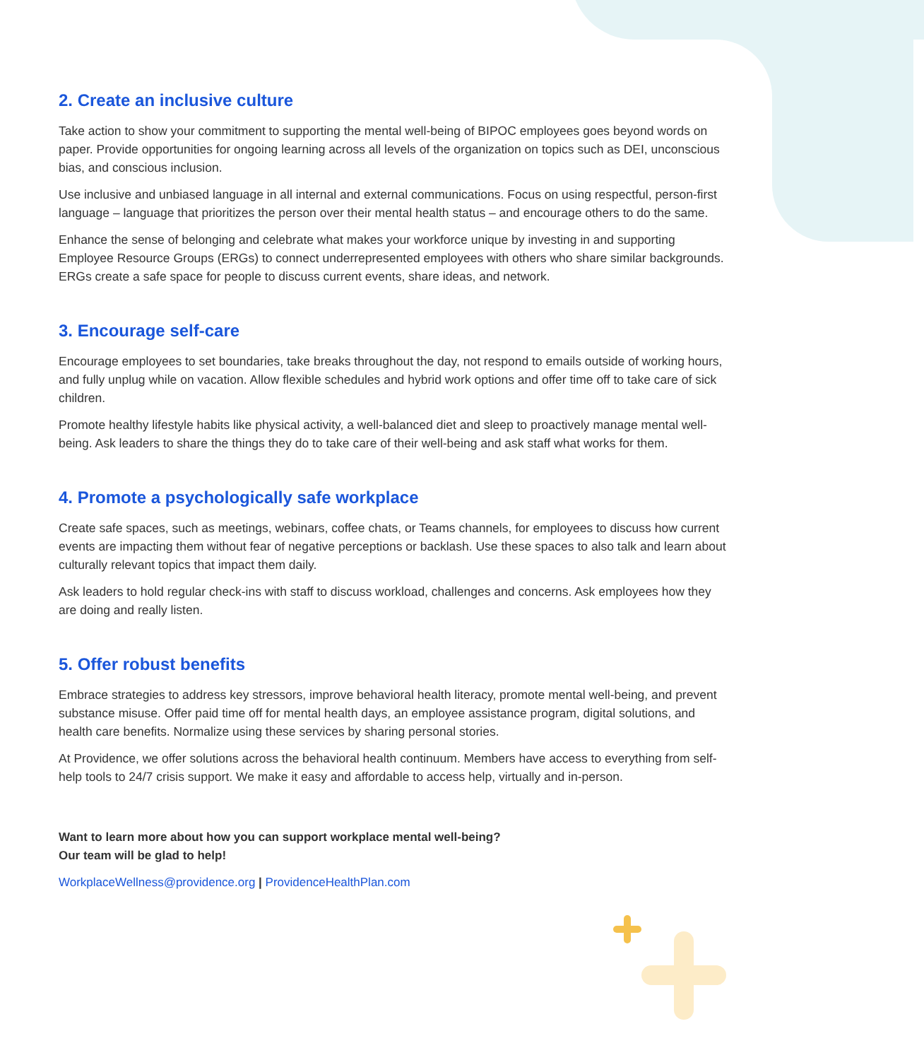2. Create an inclusive culture
Take action to show your commitment to supporting the mental well-being of BIPOC employees goes beyond words on paper. Provide opportunities for ongoing learning across all levels of the organization on topics such as DEI, unconscious bias, and conscious inclusion.
Use inclusive and unbiased language in all internal and external communications. Focus on using respectful, person-first language – language that prioritizes the person over their mental health status – and encourage others to do the same.
Enhance the sense of belonging and celebrate what makes your workforce unique by investing in and supporting Employee Resource Groups (ERGs) to connect underrepresented employees with others who share similar backgrounds. ERGs create a safe space for people to discuss current events, share ideas, and network.
3. Encourage self-care
Encourage employees to set boundaries, take breaks throughout the day, not respond to emails outside of working hours, and fully unplug while on vacation. Allow flexible schedules and hybrid work options and offer time off to take care of sick children.
Promote healthy lifestyle habits like physical activity, a well-balanced diet and sleep to proactively manage mental well-being. Ask leaders to share the things they do to take care of their well-being and ask staff what works for them.
4. Promote a psychologically safe workplace
Create safe spaces, such as meetings, webinars, coffee chats, or Teams channels, for employees to discuss how current events are impacting them without fear of negative perceptions or backlash. Use these spaces to also talk and learn about culturally relevant topics that impact them daily.
Ask leaders to hold regular check-ins with staff to discuss workload, challenges and concerns. Ask employees how they are doing and really listen.
5. Offer robust benefits
Embrace strategies to address key stressors, improve behavioral health literacy, promote mental well-being, and prevent substance misuse. Offer paid time off for mental health days, an employee assistance program, digital solutions, and health care benefits. Normalize using these services by sharing personal stories.
At Providence, we offer solutions across the behavioral health continuum. Members have access to everything from self-help tools to 24/7 crisis support. We make it easy and affordable to access help, virtually and in-person.
Want to learn more about how you can support workplace mental well-being?
Our team will be glad to help!
WorkplaceWellness@providence.org | ProvidenceHealthPlan.com